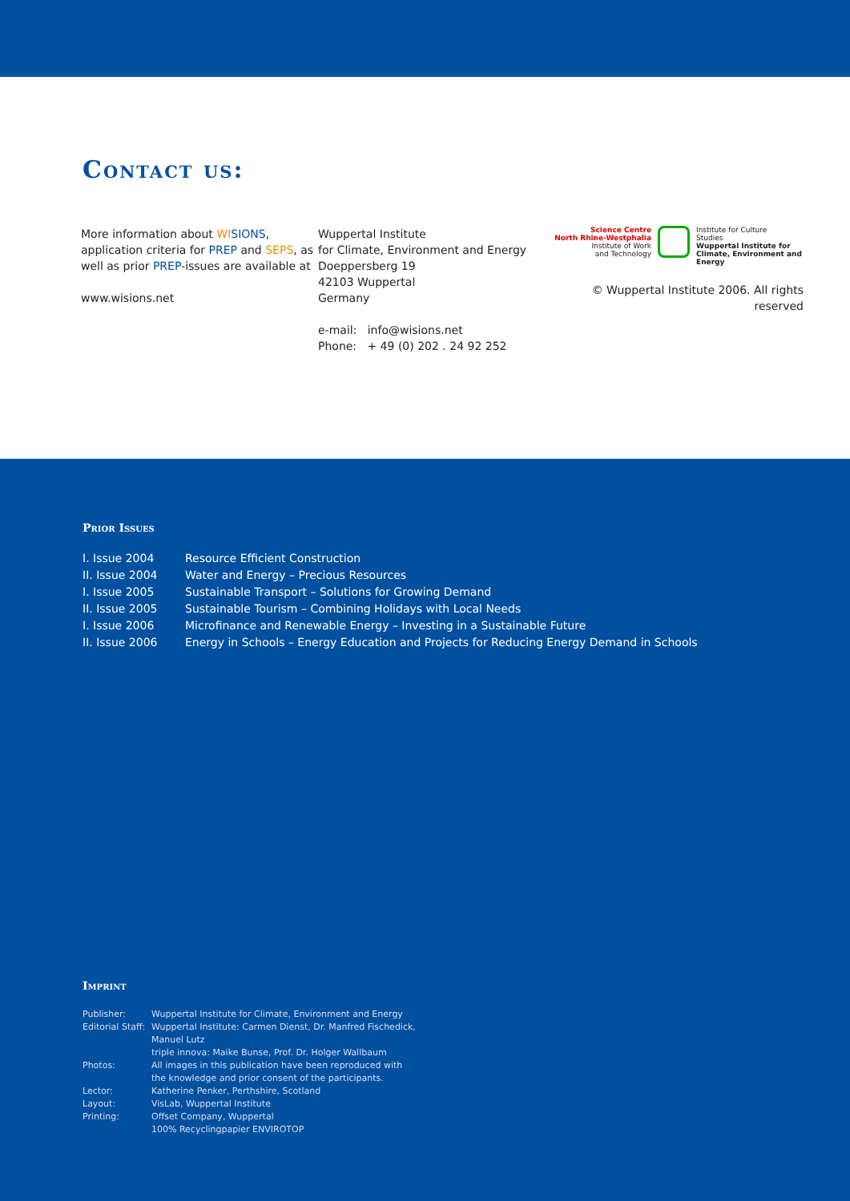Contact us:
More information about WI SIONS,
application criteria for PREP and SEPS, as
well as prior PREP-issues are available at
www.wisions.net
Wuppertal Institute
for Climate, Environment and Energy
Doeppersberg 19
42103 Wuppertal
Germany
e-mail: info@wisions.net
Phone: + 49 (0) 202 . 24 92 252
Science Centre
North Rhine-Westphalia
Institute of Work
and Technology
Institute for Culture
Studies
Wuppertal Institute for
Climate, Environment and
Energy
© Wuppertal Institute 2006. All rights reserved
Prior Issues
| I. Issue 2004 | Resource Efficient Construction |
| II. Issue 2004 | Water and Energy – Precious Resources |
| I. Issue 2005 | Sustainable Transport – Solutions for Growing Demand |
| II. Issue 2005 | Sustainable Tourism – Combining Holidays with Local Needs |
| I. Issue 2006 | Microfinance and Renewable Energy – Investing in a Sustainable Future |
| II. Issue 2006 | Energy in Schools – Energy Education and Projects for Reducing Energy Demand in Schools |
Imprint
| Publisher: | Wuppertal Institute for Climate, Environment and Energy |
| Editorial Staff: | Wuppertal Institute: Carmen Dienst, Dr. Manfred Fischedick, Manuel Lutz triple innova: Maike Bunse, Prof. Dr. Holger Wallbaum |
| Photos: | All images in this publication have been reproduced with the knowledge and prior consent of the participants. |
| Lector: | Katherine Penker, Perthshire, Scotland |
| Layout: | VisLab, Wuppertal Institute |
| Printing: | Offset Company, Wuppertal 100% Recyclingpapier ENVIROTOP |